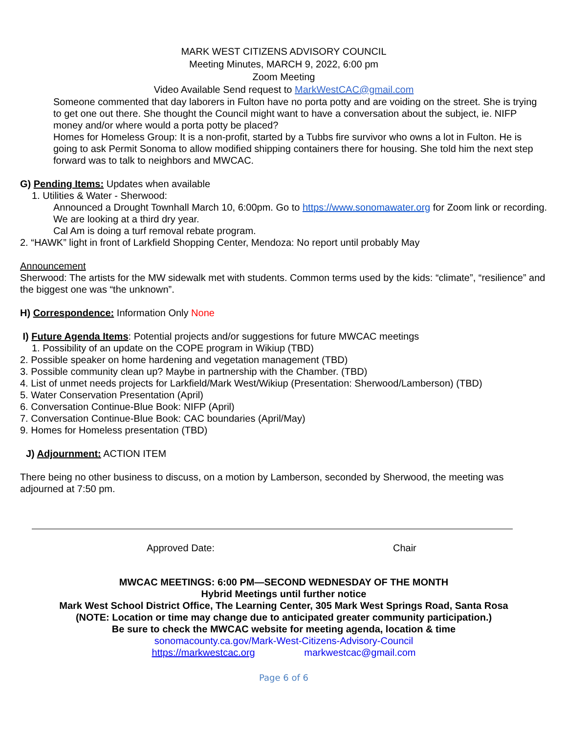MARK WEST CITIZENS ADVISORY COUNCIL
Meeting Minutes, MARCH 9, 2022, 6:00 pm
Zoom Meeting
Video Available Send request to MarkWestCAC@gmail.com
Someone commented that day laborers in Fulton have no porta potty and are voiding on the street. She is trying to get one out there. She thought the Council might want to have a conversation about the subject, ie. NIFP money and/or where would a porta potty be placed?
Homes for Homeless Group: It is a non-profit, started by a Tubbs fire survivor who owns a lot in Fulton. He is going to ask Permit Sonoma to allow modified shipping containers there for housing. She told him the next step forward was to talk to neighbors and MWCAC.
G) Pending Items: Updates when available
1. Utilities & Water - Sherwood:
Announced a Drought Townhall March 10, 6:00pm. Go to https://www.sonomawater.org for Zoom link or recording.
We are looking at a third dry year.
Cal Am is doing a turf removal rebate program.
2. “HAWK” light in front of Larkfield Shopping Center, Mendoza: No report until probably May
Announcement
Sherwood: The artists for the MW sidewalk met with students. Common terms used by the kids: “climate”, “resilience” and the biggest one was “the unknown”.
H) Correspondence: Information Only None
I) Future Agenda Items: Potential projects and/or suggestions for future MWCAC meetings
1. Possibility of an update on the COPE program in Wikiup (TBD)
2. Possible speaker on home hardening and vegetation management (TBD)
3. Possible community clean up? Maybe in partnership with the Chamber. (TBD)
4. List of unmet needs projects for Larkfield/Mark West/Wikiup (Presentation: Sherwood/Lamberson) (TBD)
5. Water Conservation Presentation (April)
6. Conversation Continue-Blue Book: NIFP (April)
7. Conversation Continue-Blue Book: CAC boundaries (April/May)
9. Homes for Homeless presentation (TBD)
J) Adjournment: ACTION ITEM
There being no other business to discuss, on a motion by Lamberson, seconded by Sherwood, the meeting was adjourned at 7:50 pm.
Approved Date: Chair
MWCAC MEETINGS: 6:00 PM—SECOND WEDNESDAY OF THE MONTH
Hybrid Meetings until further notice
Mark West School District Office, The Learning Center, 305 Mark West Springs Road, Santa Rosa
(NOTE: Location or time may change due to anticipated greater community participation.)
Be sure to check the MWCAC website for meeting agenda, location & time
sonomacounty.ca.gov/Mark-West-Citizens-Advisory-Council
https://markwestcac.org markwestcac@gmail.com
Page 6 of 6